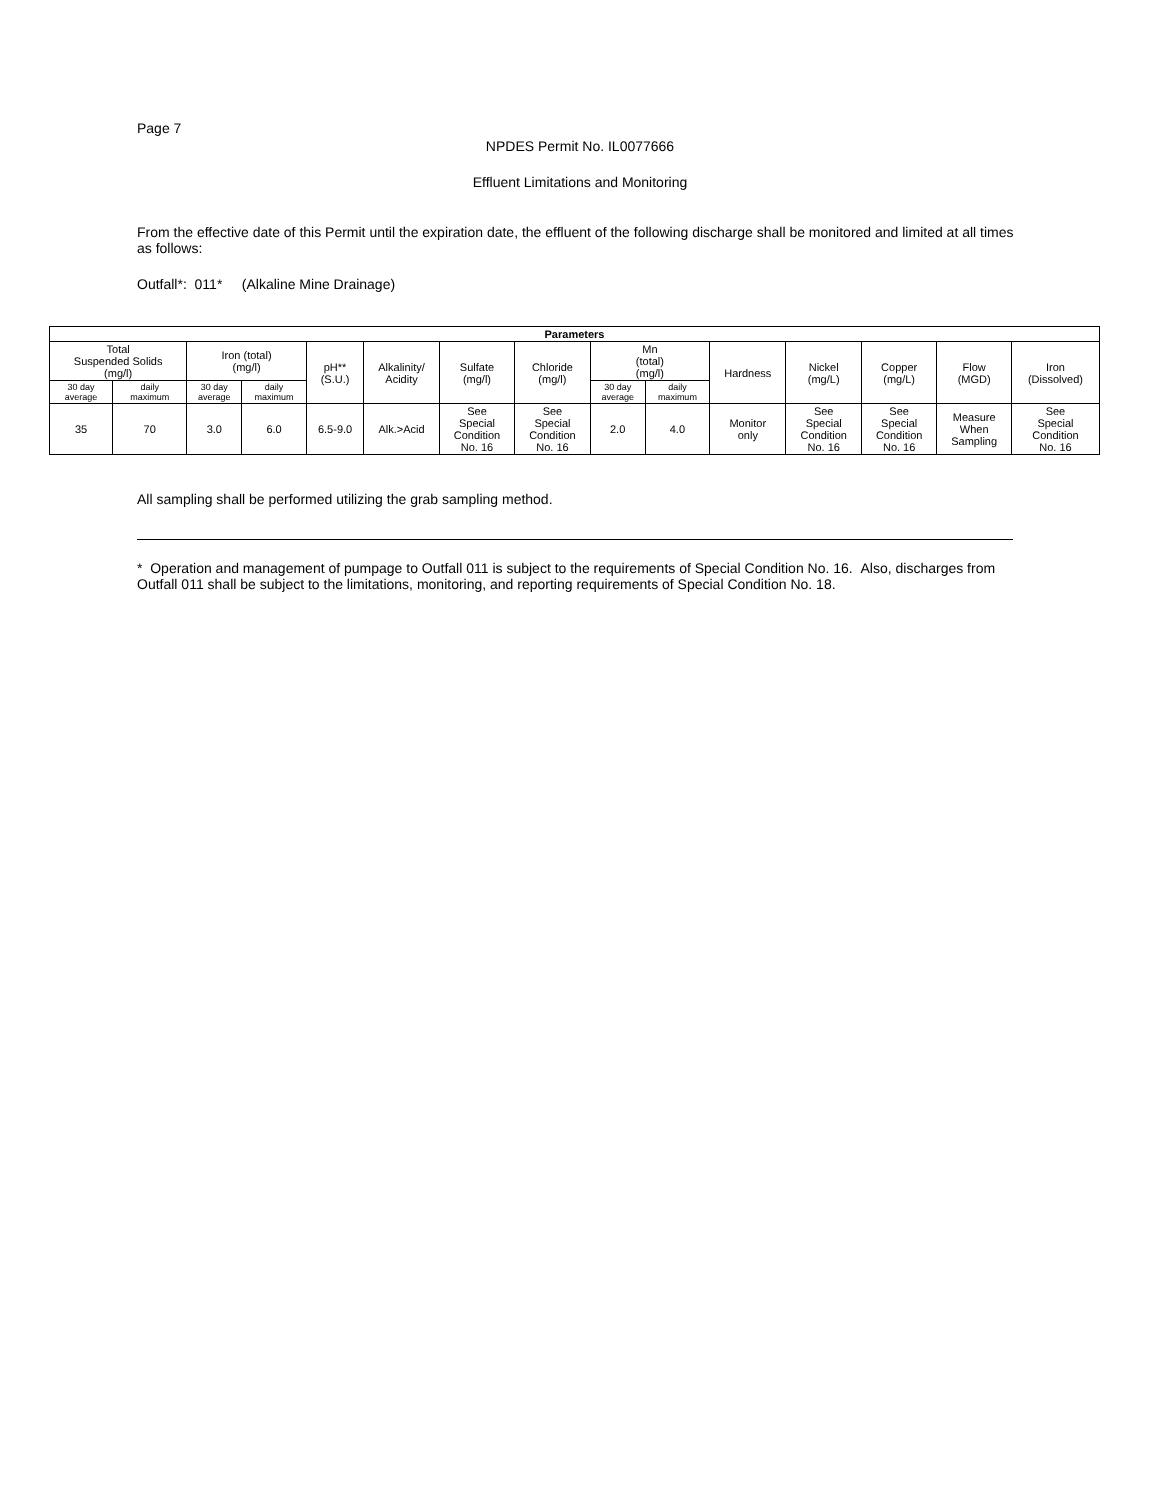Page 7
NPDES Permit No. IL0077666
Effluent Limitations and Monitoring
From the effective date of this Permit until the expiration date, the effluent of the following discharge shall be monitored and limited at all times as follows:
Outfall*: 011* (Alkaline Mine Drainage)
| Parameters | | | | | | | | | | | | | | |
| --- | --- | --- | --- | --- | --- | --- | --- | --- | --- | --- | --- | --- | --- | --- |
| Total Suspended Solids (mg/l) | | Iron (total) (mg/l) | | pH** (S.U.) | Alkalinity/ Acidity | Sulfate (mg/l) | Chloride (mg/l) | Mn (total) (mg/l) | | Hardness | Nickel (mg/L) | Copper (mg/L) | Flow (MGD) | Iron (Dissolved) |
| 30 day average | daily maximum | 30 day average | daily maximum | | | | | 30 day average | daily maximum | | | | | |
| 35 | 70 | 3.0 | 6.0 | 6.5-9.0 | Alk.>Acid | See Special Condition No. 16 | See Special Condition No. 16 | 2.0 | 4.0 | Monitor only | See Special Condition No. 16 | See Special Condition No. 16 | Measure When Sampling | See Special Condition No. 16 |
All sampling shall be performed utilizing the grab sampling method.
* Operation and management of pumpage to Outfall 011 is subject to the requirements of Special Condition No. 16. Also, discharges from Outfall 011 shall be subject to the limitations, monitoring, and reporting requirements of Special Condition No. 18.